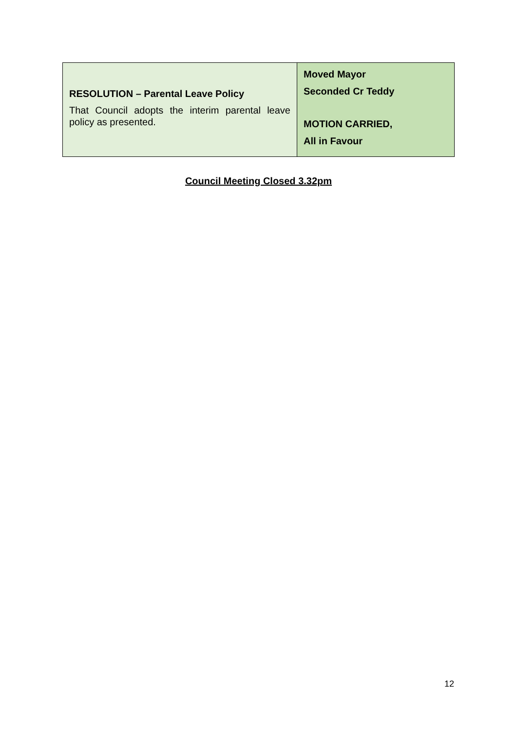| RESOLUTION – Parental Leave Policy That Council adopts the interim parental leave policy as presented. | Moved Mayor Seconded Cr Teddy MOTION CARRIED, All in Favour |
Council Meeting Closed 3.32pm
12